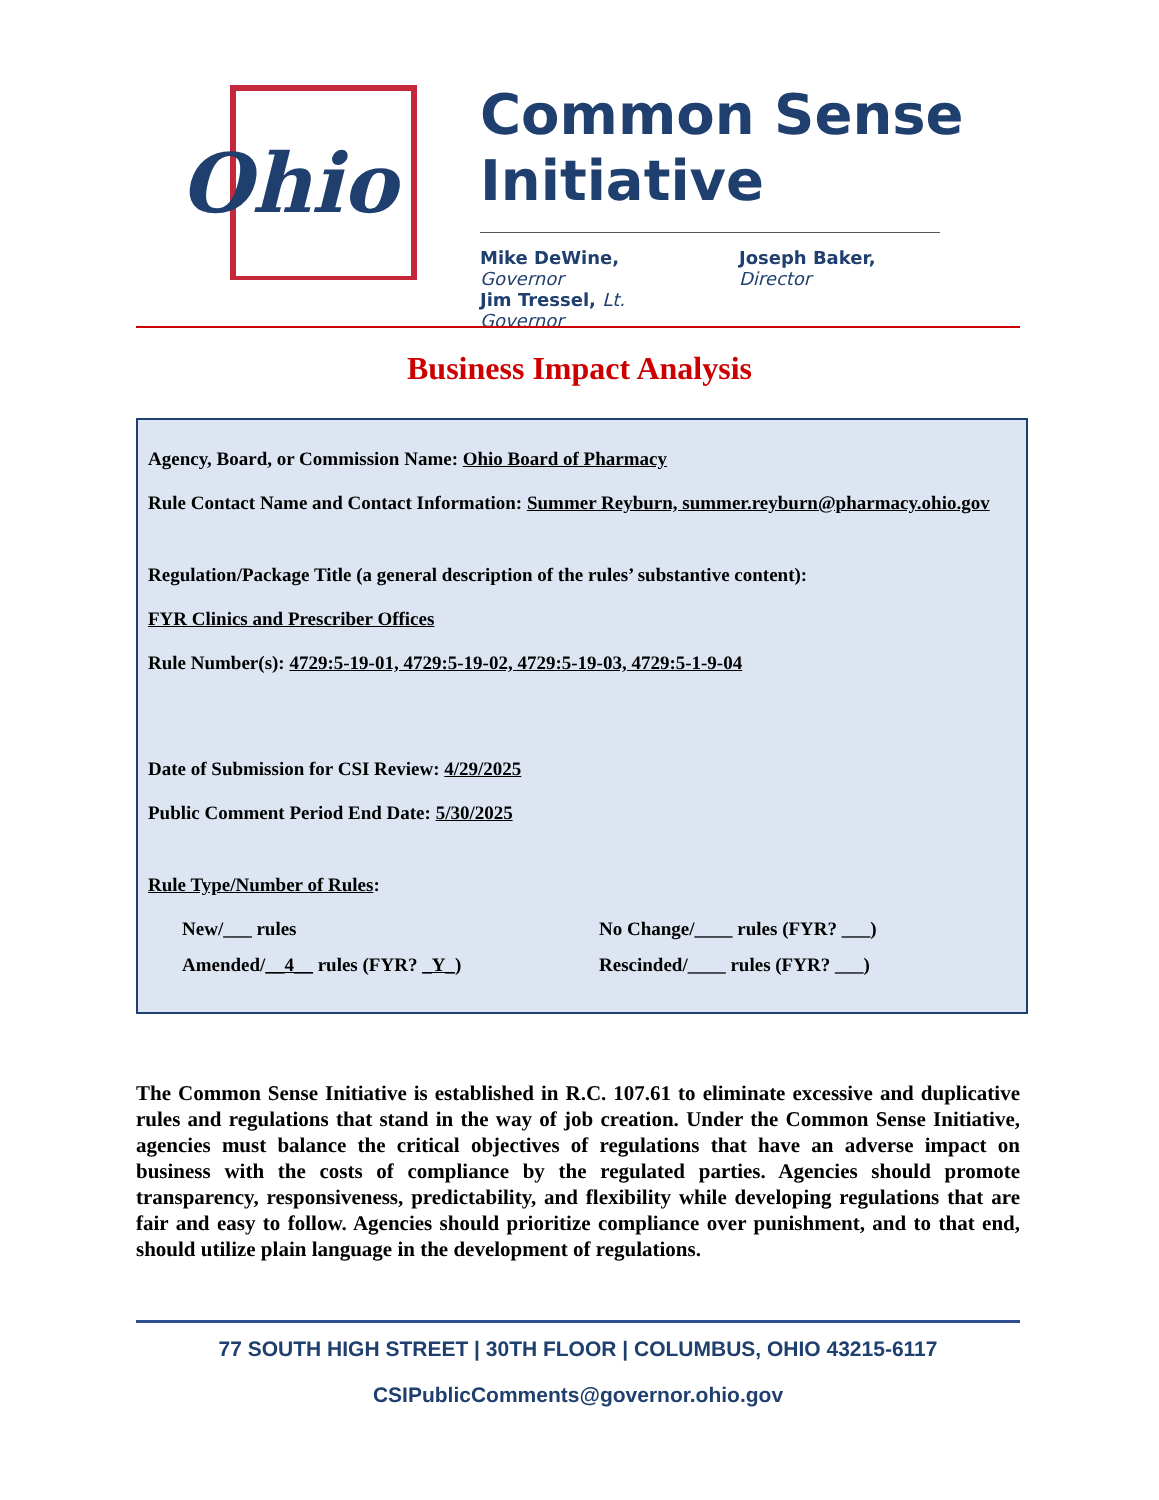Ohio
Common Sense
Initiative
Mike DeWine, Governor
Jim Tressel, Lt. Governor
Joseph Baker, Director
Business Impact Analysis
Agency, Board, or Commission Name: Ohio Board of Pharmacy
Rule Contact Name and Contact Information: Summer Reyburn, summer.reyburn@pharmacy.ohio.gov
Regulation/Package Title (a general description of the rules’ substantive content):
FYR Clinics and Prescriber Offices
Rule Number(s): 4729:5-19-01, 4729:5-19-02, 4729:5-19-03, 4729:5-1-9-04
Date of Submission for CSI Review: 4/29/2025
Public Comment Period End Date: 5/30/2025
Rule Type/Number of Rules:
New/___ rules
No Change/____ rules (FYR? ___)
Amended/__4__ rules (FYR? _Y_)
Rescinded/____ rules (FYR? ___)
The Common Sense Initiative is established in R.C. 107.61 to eliminate excessive and duplicative rules and regulations that stand in the way of job creation. Under the Common Sense Initiative, agencies must balance the critical objectives of regulations that have an adverse impact on business with the costs of compliance by the regulated parties. Agencies should promote transparency, responsiveness, predictability, and flexibility while developing regulations that are fair and easy to follow. Agencies should prioritize compliance over punishment, and to that end, should utilize plain language in the development of regulations.
77 SOUTH HIGH STREET | 30TH FLOOR | COLUMBUS, OHIO 43215-6117
CSIPublicComments@governor.ohio.gov